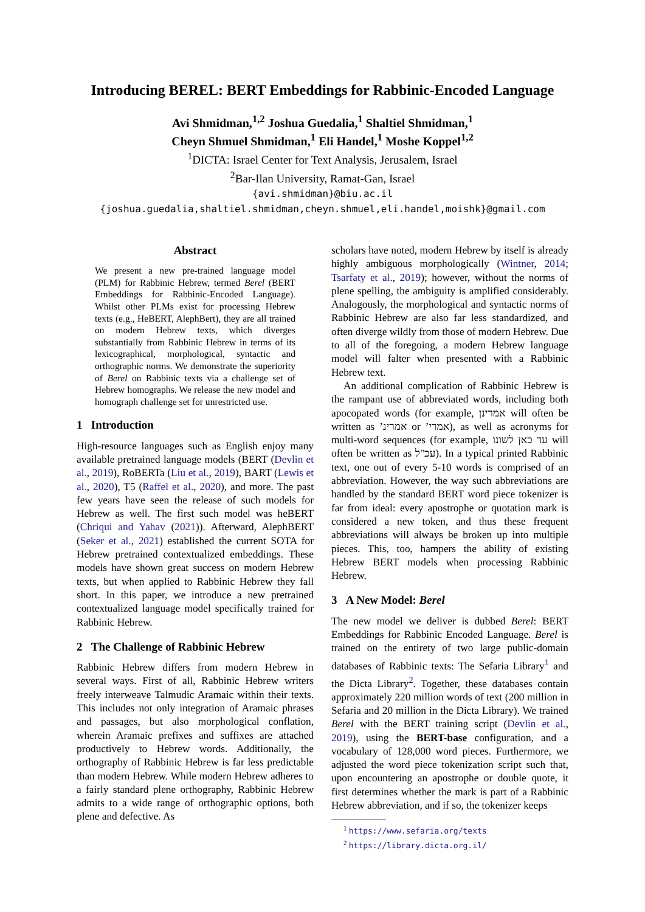Introducing BEREL: BERT Embeddings for Rabbinic-Encoded Language
Avi Shmidman,<sup>1,2</sup> Joshua Guedalia,<sup>1</sup> Shaltiel Shmidman,<sup>1</sup>
Cheyn Shmuel Shmidman,<sup>1</sup> Eli Handel,<sup>1</sup> Moshe Koppel<sup>1,2</sup>
<sup>1</sup> DICTA: Israel Center for Text Analysis, Jerusalem, Israel
<sup>2</sup> Bar-Ilan University, Ramat-Gan, Israel
{avi.shmidman}@biu.ac.il
{joshua.guedalia,shaltiel.shmidman,cheyn.shmuel,eli.handel,moishk}@gmail.com
Abstract
We present a new pre-trained language model (PLM) for Rabbinic Hebrew, termed Berel (BERT Embeddings for Rabbinic-Encoded Language). Whilst other PLMs exist for processing Hebrew texts (e.g., HeBERT, AlephBert), they are all trained on modern Hebrew texts, which diverges substantially from Rabbinic Hebrew in terms of its lexicographical, morphological, syntactic and orthographic norms. We demonstrate the superiority of Berel on Rabbinic texts via a challenge set of Hebrew homographs. We release the new model and homograph challenge set for unrestricted use.
1 Introduction
High-resource languages such as English enjoy many available pretrained language models (BERT (Devlin et al., 2019), RoBERTa (Liu et al., 2019), BART (Lewis et al., 2020), T5 (Raffel et al., 2020), and more. The past few years have seen the release of such models for Hebrew as well. The first such model was heBERT (Chriqui and Yahav (2021)). Afterward, AlephBERT (Seker et al., 2021) established the current SOTA for Hebrew pretrained contextualized embeddings. These models have shown great success on modern Hebrew texts, but when applied to Rabbinic Hebrew they fall short. In this paper, we introduce a new pretrained contextualized language model specifically trained for Rabbinic Hebrew.
2 The Challenge of Rabbinic Hebrew
Rabbinic Hebrew differs from modern Hebrew in several ways. First of all, Rabbinic Hebrew writers freely interweave Talmudic Aramaic within their texts. This includes not only integration of Aramaic phrases and passages, but also morphological conflation, wherein Aramaic prefixes and suffixes are attached productively to Hebrew words. Additionally, the orthography of Rabbinic Hebrew is far less predictable than modern Hebrew. While modern Hebrew adheres to a fairly standard plene orthography, Rabbinic Hebrew admits to a wide range of orthographic options, both plene and defective. As
scholars have noted, modern Hebrew by itself is already highly ambiguous morphologically (Wintner, 2014; Tsarfaty et al., 2019); however, without the norms of plene spelling, the ambiguity is amplified considerably. Analogously, the morphological and syntactic norms of Rabbinic Hebrew are also far less standardized, and often diverge wildly from those of modern Hebrew. Due to all of the foregoing, a modern Hebrew language model will falter when presented with a Rabbinic Hebrew text.
An additional complication of Rabbinic Hebrew is the rampant use of abbreviated words, including both apocopated words (for example, אמרינן will often be written as ’אמרינ or ’אמרי), as well as acronyms for multi-word sequences (for example, עד כאן לשונו will often be written as עכ"ל). In a typical printed Rabbinic text, one out of every 5-10 words is comprised of an abbreviation. However, the way such abbreviations are handled by the standard BERT word piece tokenizer is far from ideal: every apostrophe or quotation mark is considered a new token, and thus these frequent abbreviations will always be broken up into multiple pieces. This, too, hampers the ability of existing Hebrew BERT models when processing Rabbinic Hebrew.
3 A New Model: Berel
The new model we deliver is dubbed Berel: BERT Embeddings for Rabbinic Encoded Language. Berel is trained on the entirety of two large public-domain databases of Rabbinic texts: The Sefaria Library<sup>1</sup> and the Dicta Library<sup>2</sup>. Together, these databases contain approximately 220 million words of text (200 million in Sefaria and 20 million in the Dicta Library). We trained Berel with the BERT training script (Devlin et al., 2019), using the BERT-base configuration, and a vocabulary of 128,000 word pieces. Furthermore, we adjusted the word piece tokenization script such that, upon encountering an apostrophe or double quote, it first determines whether the mark is part of a Rabbinic Hebrew abbreviation, and if so, the tokenizer keeps
<sup>1</sup> https://www.sefaria.org/texts
<sup>2</sup> https://library.dicta.org.il/